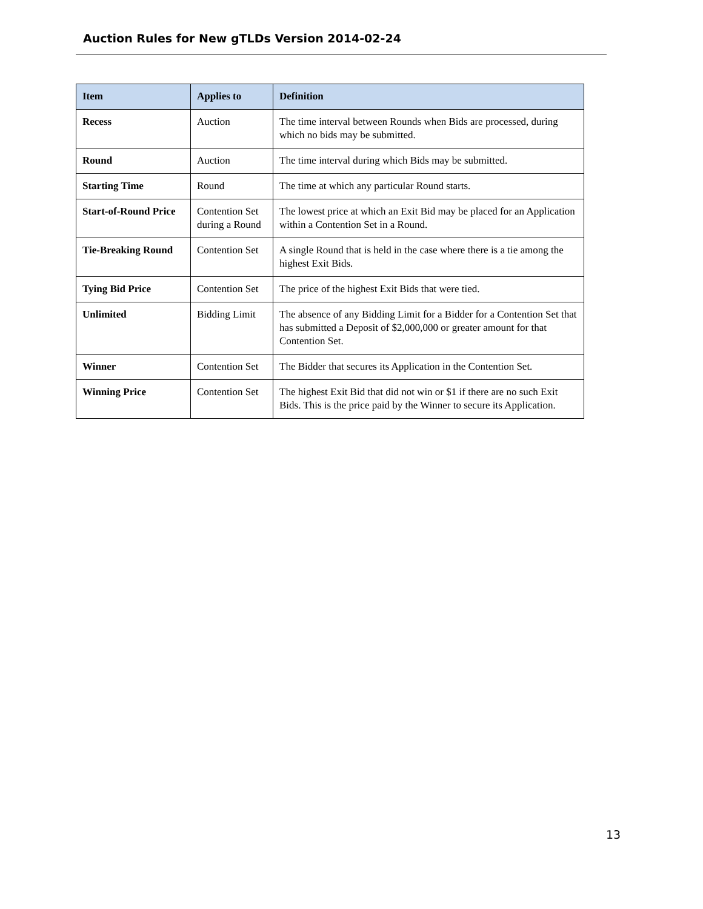Auction Rules for New gTLDs Version 2014-02-24
| Item | Applies to | Definition |
| --- | --- | --- |
| Recess | Auction | The time interval between Rounds when Bids are processed, during which no bids may be submitted. |
| Round | Auction | The time interval during which Bids may be submitted. |
| Starting Time | Round | The time at which any particular Round starts. |
| Start-of-Round Price | Contention Set during a Round | The lowest price at which an Exit Bid may be placed for an Application within a Contention Set in a Round. |
| Tie-Breaking Round | Contention Set | A single Round that is held in the case where there is a tie among the highest Exit Bids. |
| Tying Bid Price | Contention Set | The price of the highest Exit Bids that were tied. |
| Unlimited | Bidding Limit | The absence of any Bidding Limit for a Bidder for a Contention Set that has submitted a Deposit of $2,000,000 or greater amount for that Contention Set. |
| Winner | Contention Set | The Bidder that secures its Application in the Contention Set. |
| Winning Price | Contention Set | The highest Exit Bid that did not win or $1 if there are no such Exit Bids. This is the price paid by the Winner to secure its Application. |
13